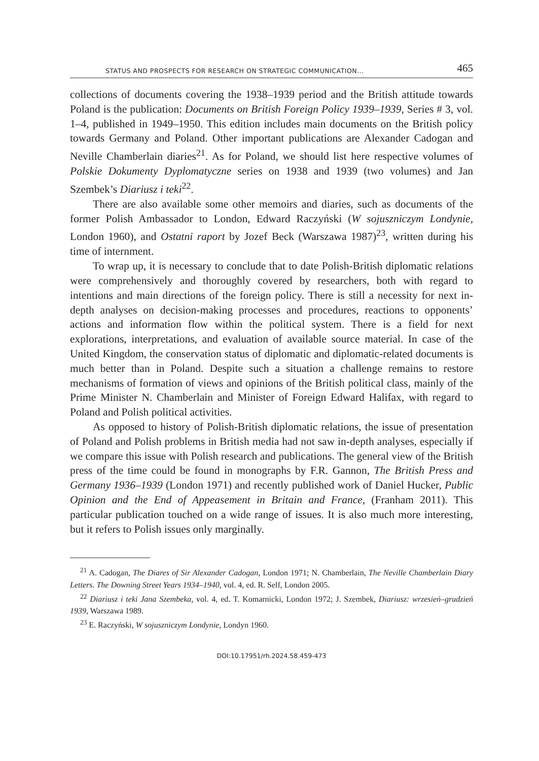STATUS AND PROSPECTS FOR RESEARCH ON STRATEGIC COMMUNICATION... 465
collections of documents covering the 1938–1939 period and the British attitude towards Poland is the publication: Documents on British Foreign Policy 1939–1939, Series # 3, vol. 1–4, published in 1949–1950. This edition includes main documents on the British policy towards Germany and Poland. Other important publications are Alexander Cadogan and Neville Chamberlain diaries<sup>21</sup>. As for Poland, we should list here respective volumes of Polskie Dokumenty Dyplomatyczne series on 1938 and 1939 (two volumes) and Jan Szembek’s Diariusz i teki<sup>22</sup>.
There are also available some other memoirs and diaries, such as documents of the former Polish Ambassador to London, Edward Raczyński (W sojuszniczym Londynie, London 1960), and Ostatni raport by Jozef Beck (Warszawa 1987)<sup>23</sup>, written during his time of internment.
To wrap up, it is necessary to conclude that to date Polish-British diplomatic relations were comprehensively and thoroughly covered by researchers, both with regard to intentions and main directions of the foreign policy. There is still a necessity for next in-depth analyses on decision-making processes and procedures, reactions to opponents’ actions and information flow within the political system. There is a field for next explorations, interpretations, and evaluation of available source material. In case of the United Kingdom, the conservation status of diplomatic and diplomatic-related documents is much better than in Poland. Despite such a situation a challenge remains to restore mechanisms of formation of views and opinions of the British political class, mainly of the Prime Minister N. Chamberlain and Minister of Foreign Edward Halifax, with regard to Poland and Polish political activities.
As opposed to history of Polish-British diplomatic relations, the issue of presentation of Poland and Polish problems in British media had not saw in-depth analyses, especially if we compare this issue with Polish research and publications. The general view of the British press of the time could be found in monographs by F.R. Gannon, The British Press and Germany 1936–1939 (London 1971) and recently published work of Daniel Hucker, Public Opinion and the End of Appeasement in Britain and France, (Franham 2011). This particular publication touched on a wide range of issues. It is also much more interesting, but it refers to Polish issues only marginally.
<sup>21</sup> A. Cadogan, The Diares of Sir Alexander Cadogan, London 1971; N. Chamberlain, The Neville Chamberlain Diary Letters. The Downing Street Years 1934–1940, vol. 4, ed. R. Self, London 2005.
<sup>22</sup> Diariusz i teki Jana Szembeka, vol. 4, ed. T. Komarnicki, London 1972; J. Szembek, Diariusz: wrzesień–grudzień 1939, Warszawa 1989.
<sup>23</sup> E. Raczyński, W sojuszniczym Londynie, Londyn 1960.
DOI:10.17951/rh.2024.58.459-473